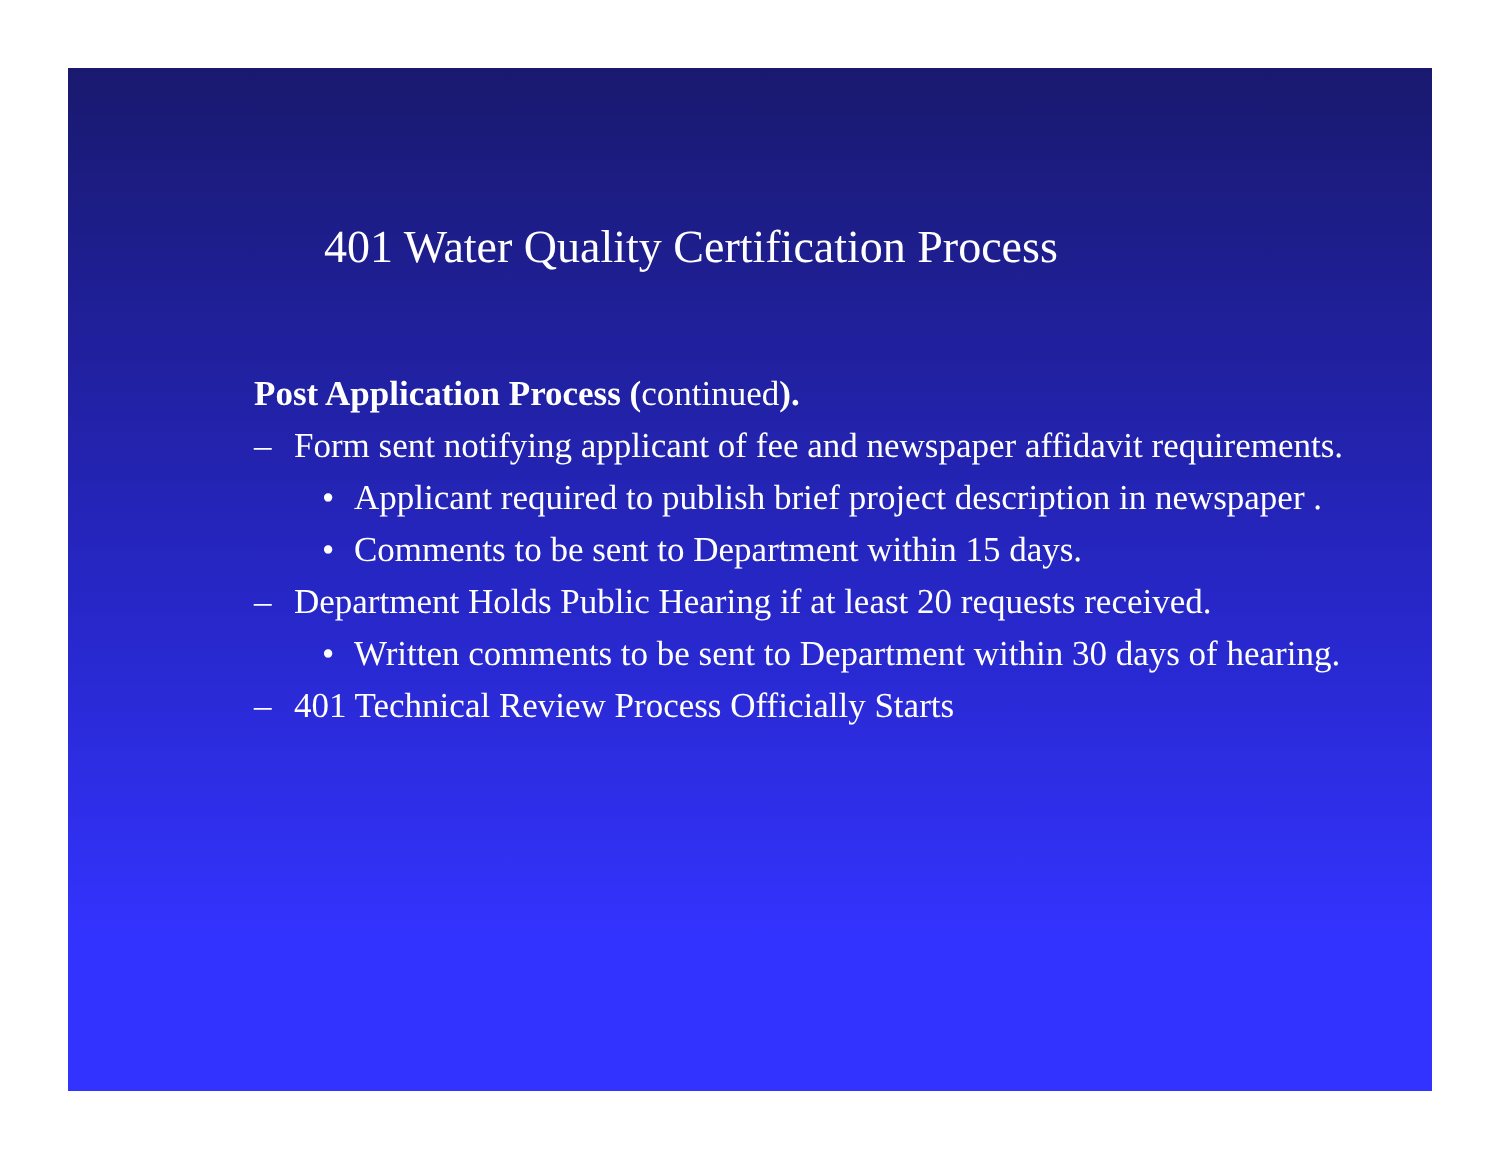401 Water Quality Certification Process
Post Application Process (continued).
– Form sent notifying applicant of fee and newspaper affidavit requirements.
• Applicant required to publish brief project description in newspaper .
• Comments to be sent to Department within 15 days.
– Department Holds Public Hearing if at least 20 requests received.
• Written comments to be sent to Department within 30 days of hearing.
– 401 Technical Review Process Officially Starts